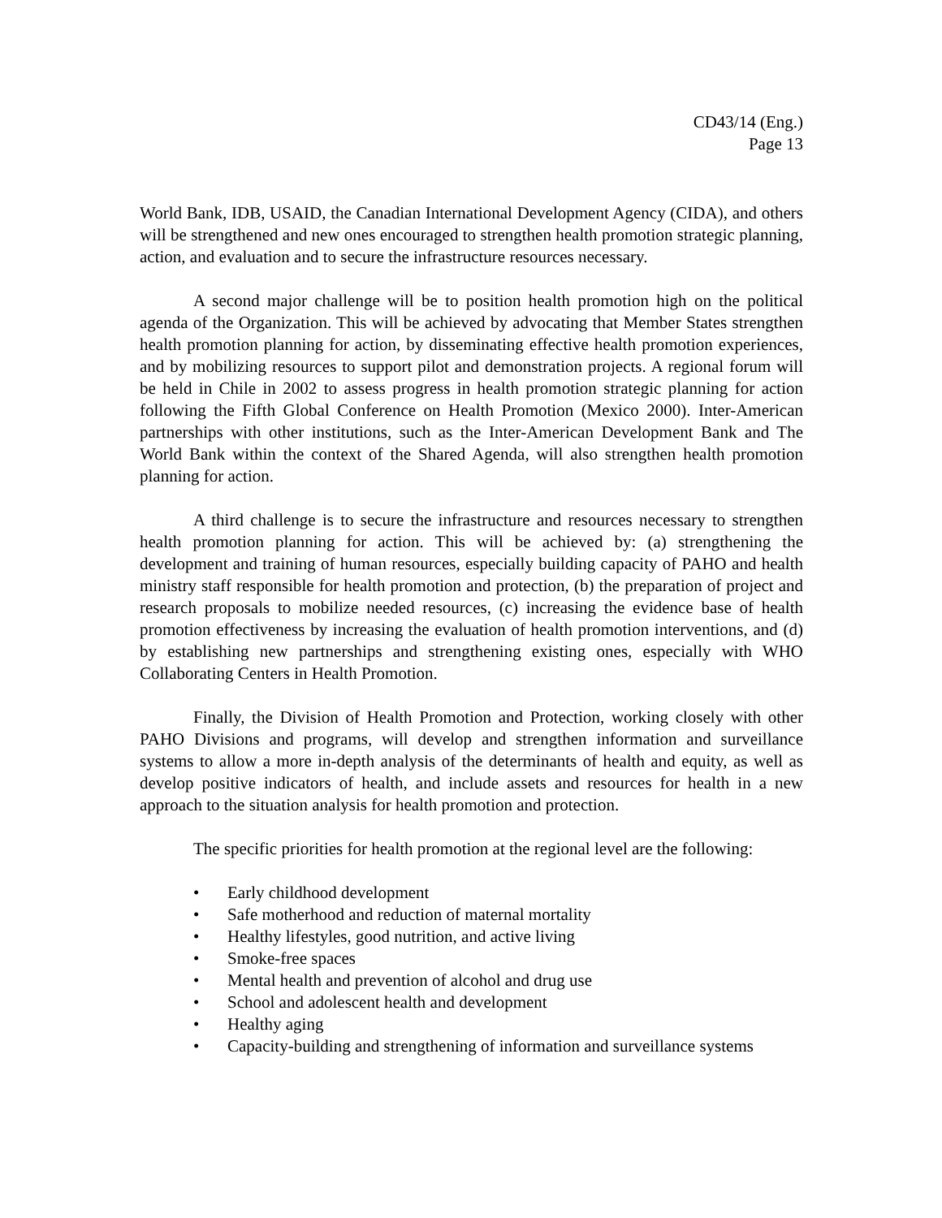CD43/14 (Eng.)
Page 13
World Bank, IDB, USAID, the Canadian International Development Agency (CIDA), and others will be strengthened and new ones encouraged to strengthen health promotion strategic planning, action, and evaluation and to secure the infrastructure resources necessary.
A second major challenge will be to position health promotion high on the political agenda of the Organization. This will be achieved by advocating that Member States strengthen health promotion planning for action, by disseminating effective health promotion experiences, and by mobilizing resources to support pilot and demonstration projects. A regional forum will be held in Chile in 2002 to assess progress in health promotion strategic planning for action following the Fifth Global Conference on Health Promotion (Mexico 2000). Inter-American partnerships with other institutions, such as the Inter-American Development Bank and The World Bank within the context of the Shared Agenda, will also strengthen health promotion planning for action.
A third challenge is to secure the infrastructure and resources necessary to strengthen health promotion planning for action. This will be achieved by: (a) strengthening the development and training of human resources, especially building capacity of PAHO and health ministry staff responsible for health promotion and protection, (b) the preparation of project and research proposals to mobilize needed resources, (c) increasing the evidence base of health promotion effectiveness by increasing the evaluation of health promotion interventions, and (d) by establishing new partnerships and strengthening existing ones, especially with WHO Collaborating Centers in Health Promotion.
Finally, the Division of Health Promotion and Protection, working closely with other PAHO Divisions and programs, will develop and strengthen information and surveillance systems to allow a more in-depth analysis of the determinants of health and equity, as well as develop positive indicators of health, and include assets and resources for health in a new approach to the situation analysis for health promotion and protection.
The specific priorities for health promotion at the regional level are the following:
• Early childhood development
• Safe motherhood and reduction of maternal mortality
• Healthy lifestyles, good nutrition, and active living
• Smoke-free spaces
• Mental health and prevention of alcohol and drug use
• School and adolescent health and development
• Healthy aging
• Capacity-building and strengthening of information and surveillance systems